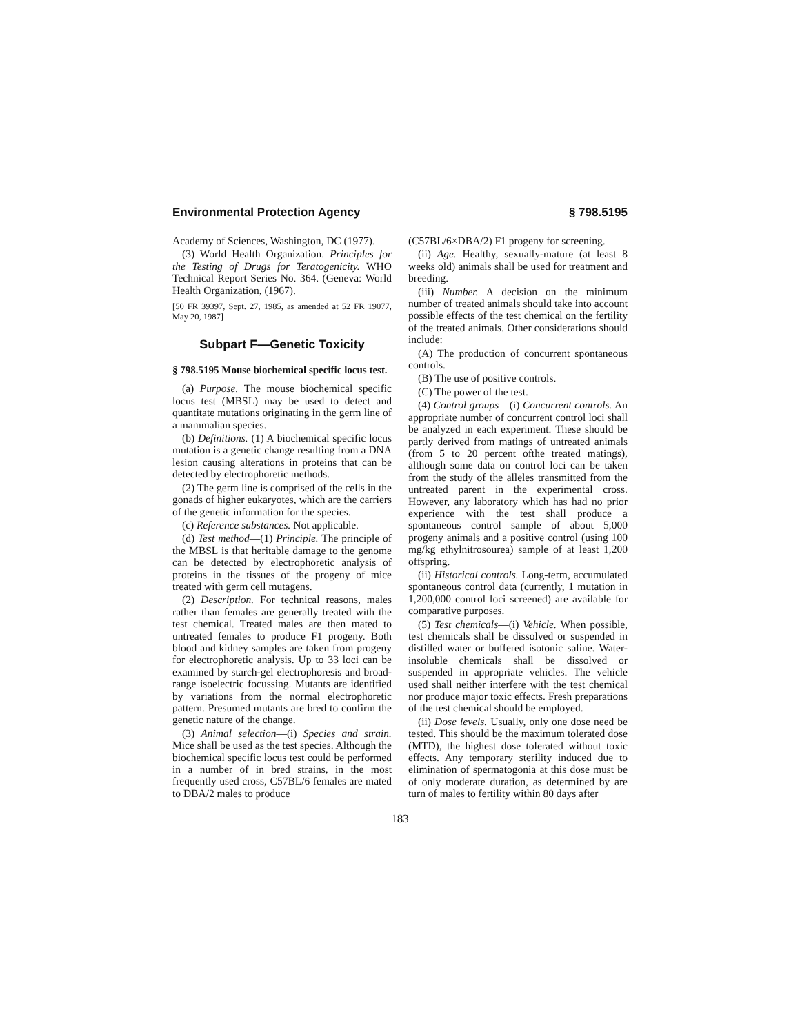Environmental Protection Agency § 798.5195
Academy of Sciences, Washington, DC (1977).
(3) World Health Organization. Principles for the Testing of Drugs for Teratogenicity. WHO Technical Report Series No. 364. (Geneva: World Health Organization, (1967).
[50 FR 39397, Sept. 27, 1985, as amended at 52 FR 19077, May 20, 1987]
Subpart F—Genetic Toxicity
§ 798.5195 Mouse biochemical specific locus test.
(a) Purpose. The mouse biochemical specific locus test (MBSL) may be used to detect and quantitate mutations originating in the germ line of a mammalian species.
(b) Definitions. (1) A biochemical specific locus mutation is a genetic change resulting from a DNA lesion causing alterations in proteins that can be detected by electrophoretic methods.
(2) The germ line is comprised of the cells in the gonads of higher eukaryotes, which are the carriers of the genetic information for the species.
(c) Reference substances. Not applicable.
(d) Test method—(1) Principle. The principle of the MBSL is that heritable damage to the genome can be detected by electrophoretic analysis of proteins in the tissues of the progeny of mice treated with germ cell mutagens.
(2) Description. For technical reasons, males rather than females are generally treated with the test chemical. Treated males are then mated to untreated females to produce F1 progeny. Both blood and kidney samples are taken from progeny for electrophoretic analysis. Up to 33 loci can be examined by starch-gel electrophoresis and broad-range isoelectric focussing. Mutants are identified by variations from the normal electrophoretic pattern. Presumed mutants are bred to confirm the genetic nature of the change.
(3) Animal selection—(i) Species and strain. Mice shall be used as the test species. Although the biochemical specific locus test could be performed in a number of in bred strains, in the most frequently used cross, C57BL/6 females are mated to DBA/2 males to produce
(C57BL/6×DBA/2) F1 progeny for screening.
(ii) Age. Healthy, sexually-mature (at least 8 weeks old) animals shall be used for treatment and breeding.
(iii) Number. A decision on the minimum number of treated animals should take into account possible effects of the test chemical on the fertility of the treated animals. Other considerations should include:
(A) The production of concurrent spontaneous controls.
(B) The use of positive controls.
(C) The power of the test.
(4) Control groups—(i) Concurrent controls. An appropriate number of concurrent control loci shall be analyzed in each experiment. These should be partly derived from matings of untreated animals (from 5 to 20 percent ofthe treated matings), although some data on control loci can be taken from the study of the alleles transmitted from the untreated parent in the experimental cross. However, any laboratory which has had no prior experience with the test shall produce a spontaneous control sample of about 5,000 progeny animals and a positive control (using 100 mg/kg ethylnitrosourea) sample of at least 1,200 offspring.
(ii) Historical controls. Long-term, accumulated spontaneous control data (currently, 1 mutation in 1,200,000 control loci screened) are available for comparative purposes.
(5) Test chemicals—(i) Vehicle. When possible, test chemicals shall be dissolved or suspended in distilled water or buffered isotonic saline. Water-insoluble chemicals shall be dissolved or suspended in appropriate vehicles. The vehicle used shall neither interfere with the test chemical nor produce major toxic effects. Fresh preparations of the test chemical should be employed.
(ii) Dose levels. Usually, only one dose need be tested. This should be the maximum tolerated dose (MTD), the highest dose tolerated without toxic effects. Any temporary sterility induced due to elimination of spermatogonia at this dose must be of only moderate duration, as determined by are turn of males to fertility within 80 days after
183